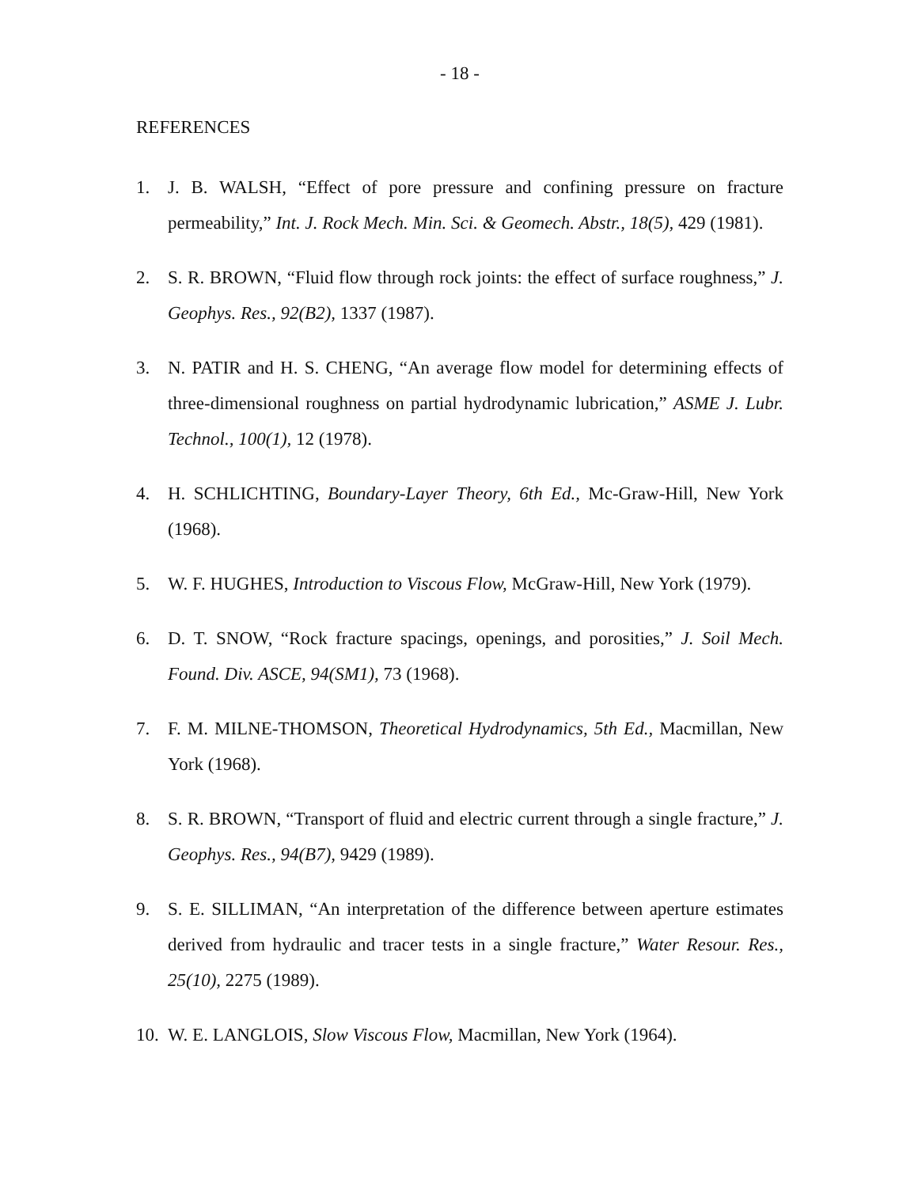- 18 -
REFERENCES
1. J. B. WALSH, “Effect of pore pressure and confining pressure on fracture permeability,” Int. J. Rock Mech. Min. Sci. & Geomech. Abstr., 18(5), 429 (1981).
2. S. R. BROWN, “Fluid flow through rock joints: the effect of surface roughness,” J. Geophys. Res., 92(B2), 1337 (1987).
3. N. PATIR and H. S. CHENG, “An average flow model for determining effects of three-dimensional roughness on partial hydrodynamic lubrication,” ASME J. Lubr. Technol., 100(1), 12 (1978).
4. H. SCHLICHTING, Boundary-Layer Theory, 6th Ed., Mc-Graw-Hill, New York (1968).
5. W. F. HUGHES, Introduction to Viscous Flow, McGraw-Hill, New York (1979).
6. D. T. SNOW, “Rock fracture spacings, openings, and porosities,” J. Soil Mech. Found. Div. ASCE, 94(SM1), 73 (1968).
7. F. M. MILNE-THOMSON, Theoretical Hydrodynamics, 5th Ed., Macmillan, New York (1968).
8. S. R. BROWN, “Transport of fluid and electric current through a single fracture,” J. Geophys. Res., 94(B7), 9429 (1989).
9. S. E. SILLIMAN, “An interpretation of the difference between aperture estimates derived from hydraulic and tracer tests in a single fracture,” Water Resour. Res., 25(10), 2275 (1989).
10. W. E. LANGLOIS, Slow Viscous Flow, Macmillan, New York (1964).